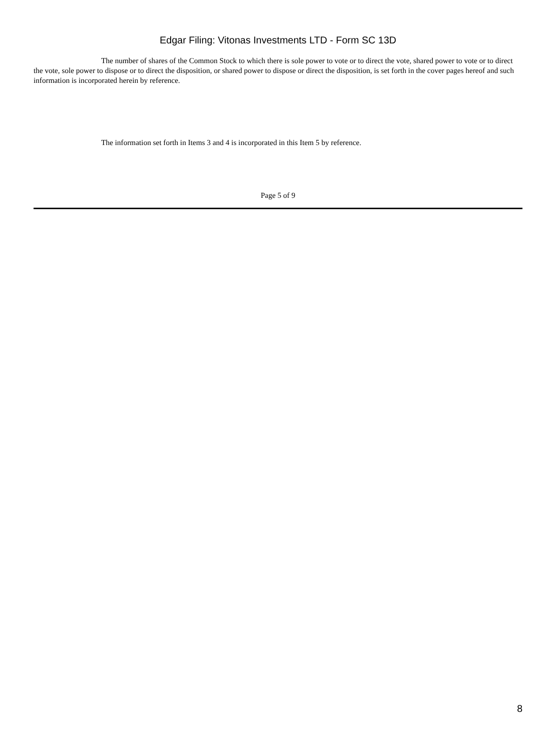Edgar Filing: Vitonas Investments LTD - Form SC 13D
The number of shares of the Common Stock to which there is sole power to vote or to direct the vote, shared power to vote or to direct the vote, sole power to dispose or to direct the disposition, or shared power to dispose or direct the disposition, is set forth in the cover pages hereof and such information is incorporated herein by reference.
The information set forth in Items 3 and 4 is incorporated in this Item 5 by reference.
Page 5 of 9
8